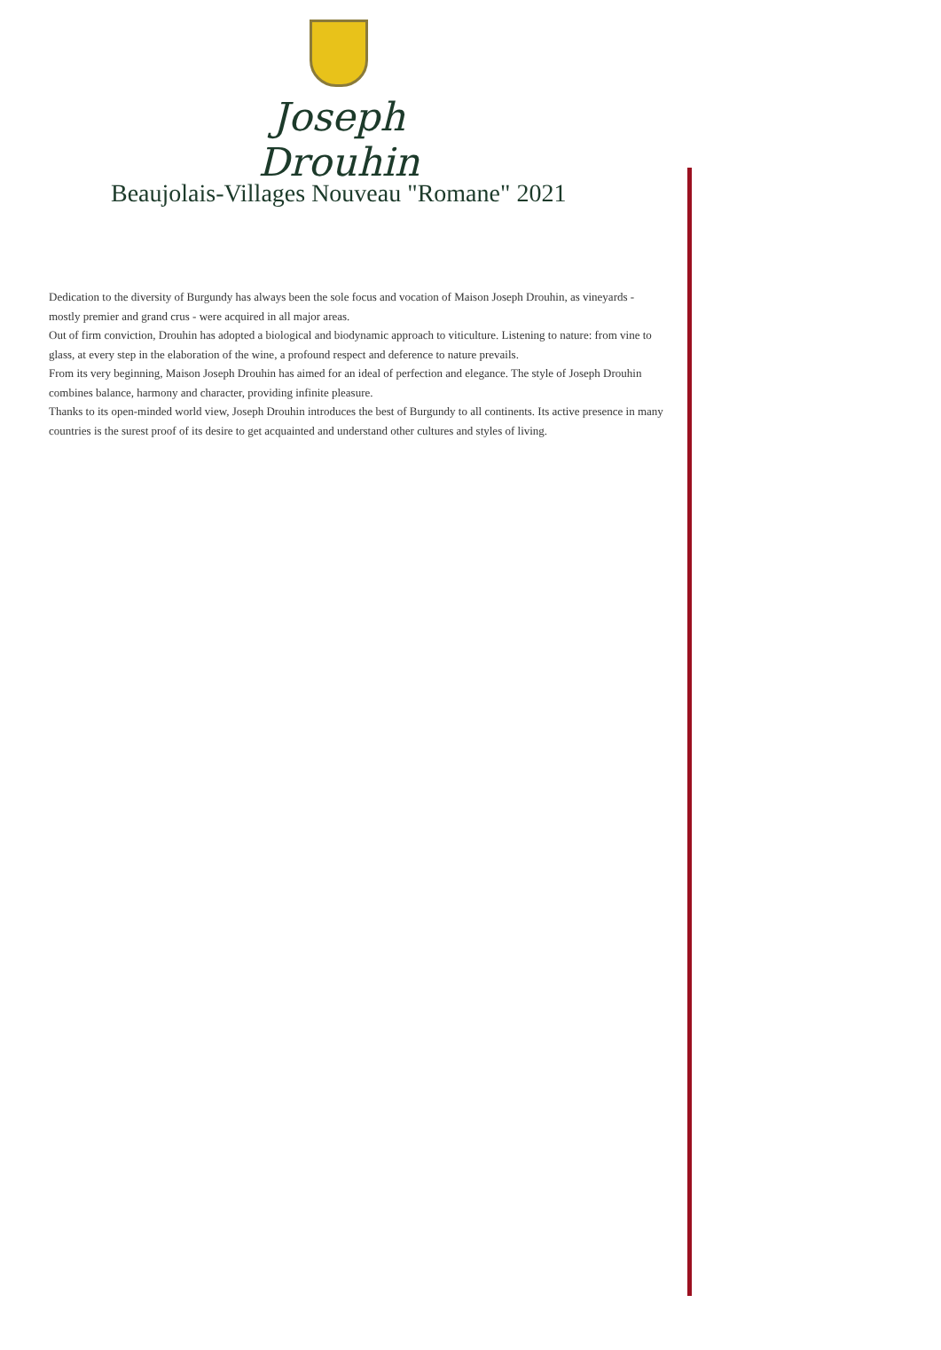Joseph Drouhin
Beaujolais-Villages Nouveau "Romane" 2021
Dedication to the diversity of Burgundy has always been the sole focus and vocation of Maison Joseph Drouhin, as vineyards - mostly premier and grand crus - were acquired in all major areas.
Out of firm conviction, Drouhin has adopted a biological and biodynamic approach to viticulture. Listening to nature: from vine to glass, at every step in the elaboration of the wine, a profound respect and deference to nature prevails.
From its very beginning, Maison Joseph Drouhin has aimed for an ideal of perfection and elegance. The style of Joseph Drouhin combines balance, harmony and character, providing infinite pleasure.
Thanks to its open-minded world view, Joseph Drouhin introduces the best of Burgundy to all continents. Its active presence in many countries is the surest proof of its desire to get acquainted and understand other cultures and styles of living.